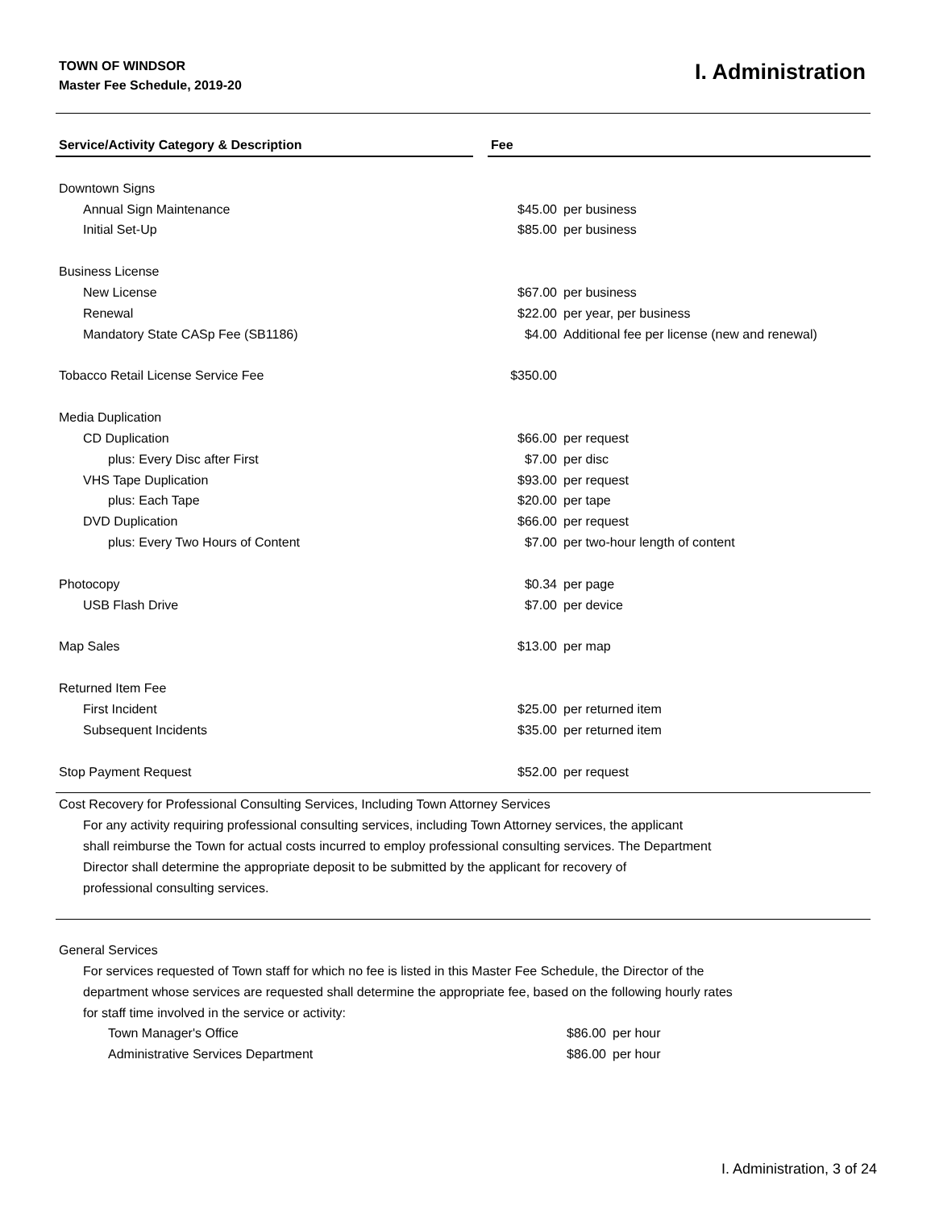TOWN OF WINDSOR
Master Fee Schedule, 2019-20
I. Administration
| Service/Activity Category & Description | | Fee | |
| --- | --- | --- | --- |
| Downtown Signs | | | |
| Annual Sign Maintenance | | $45.00 | per business |
| Initial Set-Up | | $85.00 | per business |
| Business License | | | |
| New License | | $67.00 | per business |
| Renewal | | $22.00 | per year, per business |
| Mandatory State CASp Fee (SB1186) | | $4.00 | Additional fee per license (new and renewal) |
| Tobacco Retail License Service Fee | | $350.00 | |
| Media Duplication | | | |
| CD Duplication | | $66.00 | per request |
| plus: Every Disc after First | | $7.00 | per disc |
| VHS Tape Duplication | | $93.00 | per request |
| plus: Each Tape | | $20.00 | per tape |
| DVD Duplication | | $66.00 | per request |
| plus: Every Two Hours of Content | | $7.00 | per two-hour length of content |
| Photocopy | | $0.34 | per page |
| USB Flash Drive | | $7.00 | per device |
| Map Sales | | $13.00 | per map |
| Returned Item Fee | | | |
| First Incident | | $25.00 | per returned item |
| Subsequent Incidents | | $35.00 | per returned item |
| Stop Payment Request | | $52.00 | per request |
Cost Recovery for Professional Consulting Services, Including Town Attorney Services
For any activity requiring professional consulting services, including Town Attorney services, the applicant
shall reimburse the Town for actual costs incurred to employ professional consulting services. The Department
Director shall determine the appropriate deposit to be submitted by the applicant for recovery of
professional consulting services.
General Services
For services requested of Town staff for which no fee is listed in this Master Fee Schedule, the Director of the
department whose services are requested shall determine the appropriate fee, based on the following hourly rates
for staff time involved in the service or activity:
| Town Manager's Office | | $86.00 | per hour |
| Administrative Services Department | | $86.00 | per hour |
I. Administration, 3 of 24